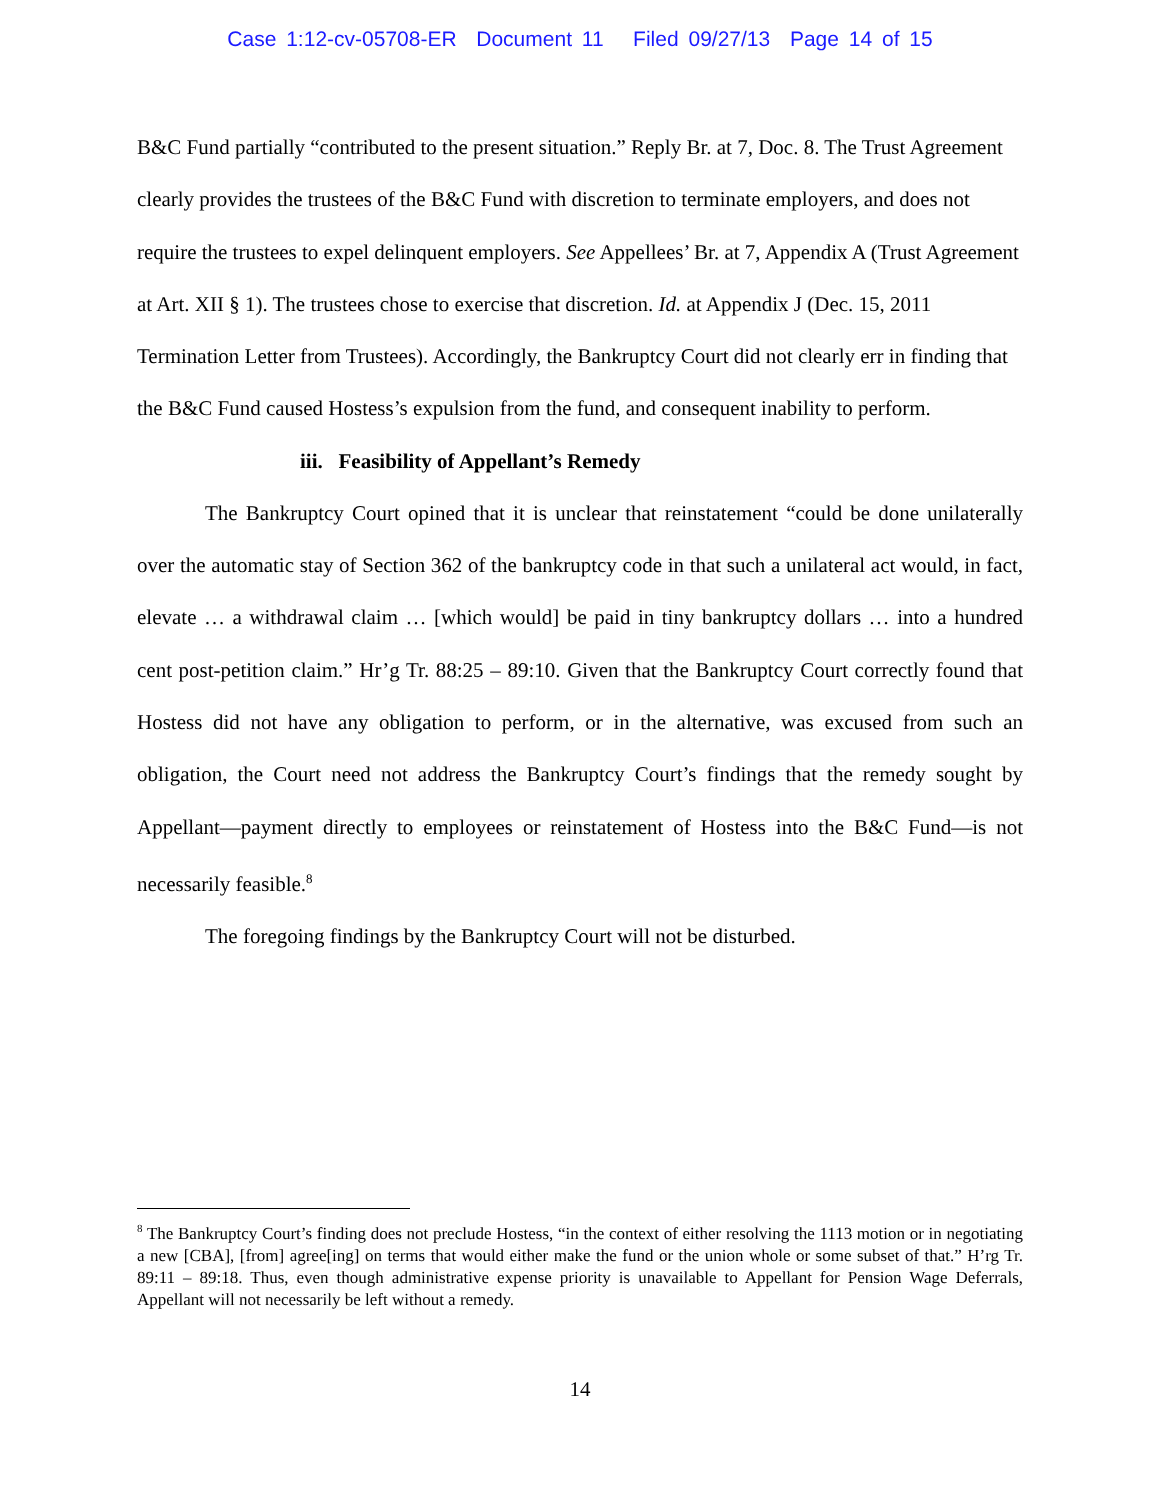Case 1:12-cv-05708-ER Document 11 Filed 09/27/13 Page 14 of 15
B&C Fund partially “contributed to the present situation.” Reply Br. at 7, Doc. 8. The Trust Agreement clearly provides the trustees of the B&C Fund with discretion to terminate employers, and does not require the trustees to expel delinquent employers. See Appellees’ Br. at 7, Appendix A (Trust Agreement at Art. XII § 1). The trustees chose to exercise that discretion. Id. at Appendix J (Dec. 15, 2011 Termination Letter from Trustees). Accordingly, the Bankruptcy Court did not clearly err in finding that the B&C Fund caused Hostess’s expulsion from the fund, and consequent inability to perform.
iii. Feasibility of Appellant’s Remedy
The Bankruptcy Court opined that it is unclear that reinstatement “could be done unilaterally over the automatic stay of Section 362 of the bankruptcy code in that such a unilateral act would, in fact, elevate … a withdrawal claim … [which would] be paid in tiny bankruptcy dollars … into a hundred cent post-petition claim.” Hr’g Tr. 88:25 – 89:10. Given that the Bankruptcy Court correctly found that Hostess did not have any obligation to perform, or in the alternative, was excused from such an obligation, the Court need not address the Bankruptcy Court’s findings that the remedy sought by Appellant—payment directly to employees or reinstatement of Hostess into the B&C Fund—is not necessarily feasible.<sup>8</sup>
The foregoing findings by the Bankruptcy Court will not be disturbed.
<sup>8</sup> The Bankruptcy Court’s finding does not preclude Hostess, “in the context of either resolving the 1113 motion or in negotiating a new [CBA], [from] agree[ing] on terms that would either make the fund or the union whole or some subset of that.” H’rg Tr. 89:11 – 89:18. Thus, even though administrative expense priority is unavailable to Appellant for Pension Wage Deferrals, Appellant will not necessarily be left without a remedy.
14